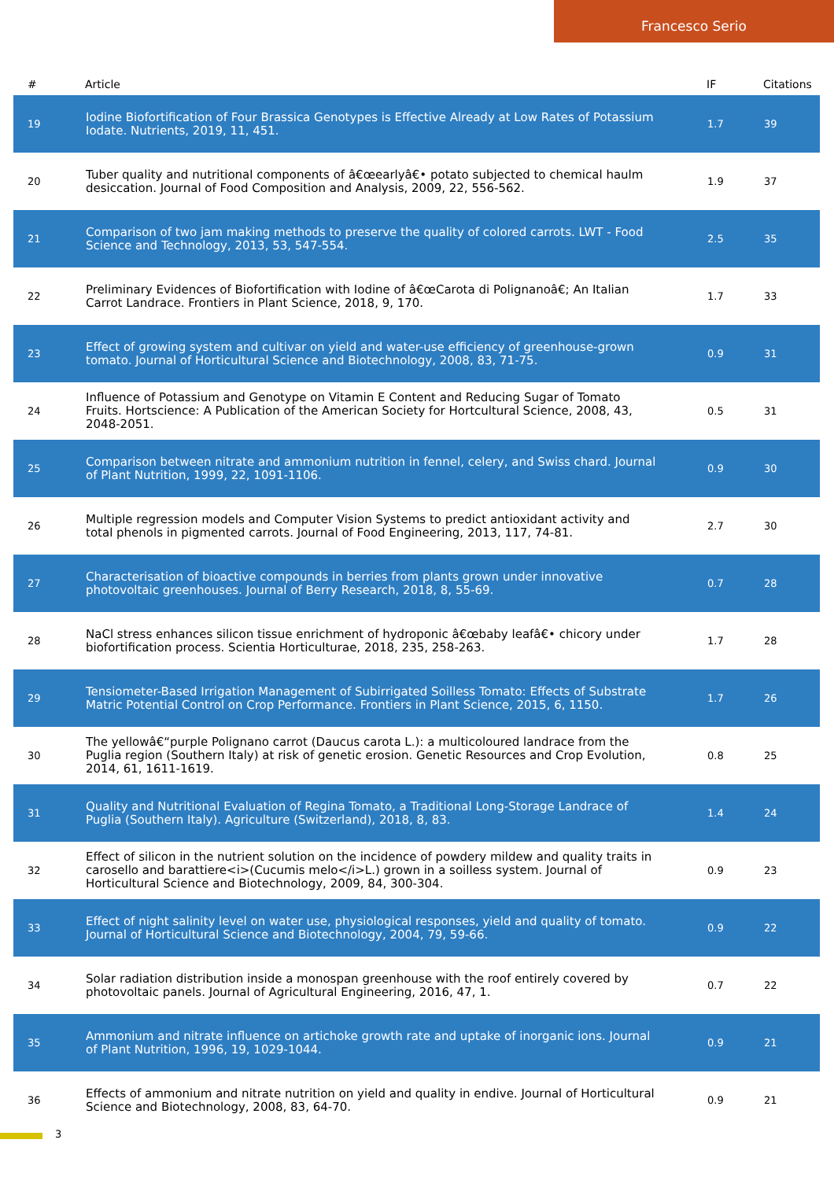Francesco Serio
| # | Article | IF | Citations |
| --- | --- | --- | --- |
| 19 | Iodine Biofortification of Four Brassica Genotypes is Effective Already at Low Rates of Potassium Iodate. Nutrients, 2019, 11, 451. | 1.7 | 39 |
| 20 | Tuber quality and nutritional components of â€œearlyâ€• potato subjected to chemical haulm desiccation. Journal of Food Composition and Analysis, 2009, 22, 556-562. | 1.9 | 37 |
| 21 | Comparison of two jam making methods to preserve the quality of colored carrots. LWT - Food Science and Technology, 2013, 53, 547-554. | 2.5 | 35 |
| 22 | Preliminary Evidences of Biofortification with Iodine of â€œCarota di Polignanoâ€; An Italian Carrot Landrace. Frontiers in Plant Science, 2018, 9, 170. | 1.7 | 33 |
| 23 | Effect of growing system and cultivar on yield and water-use efficiency of greenhouse-grown tomato. Journal of Horticultural Science and Biotechnology, 2008, 83, 71-75. | 0.9 | 31 |
| 24 | Influence of Potassium and Genotype on Vitamin E Content and Reducing Sugar of Tomato Fruits. Hortscience: A Publication of the American Society for Hortcultural Science, 2008, 43, 2048-2051. | 0.5 | 31 |
| 25 | Comparison between nitrate and ammonium nutrition in fennel, celery, and Swiss chard. Journal of Plant Nutrition, 1999, 22, 1091-1106. | 0.9 | 30 |
| 26 | Multiple regression models and Computer Vision Systems to predict antioxidant activity and total phenols in pigmented carrots. Journal of Food Engineering, 2013, 117, 74-81. | 2.7 | 30 |
| 27 | Characterisation of bioactive compounds in berries from plants grown under innovative photovoltaic greenhouses. Journal of Berry Research, 2018, 8, 55-69. | 0.7 | 28 |
| 28 | NaCl stress enhances silicon tissue enrichment of hydroponic â€œbaby leafâ€• chicory under biofortification process. Scientia Horticulturae, 2018, 235, 258-263. | 1.7 | 28 |
| 29 | Tensiometer-Based Irrigation Management of Subirrigated Soilless Tomato: Effects of Substrate Matric Potential Control on Crop Performance. Frontiers in Plant Science, 2015, 6, 1150. | 1.7 | 26 |
| 30 | The yellowâ€“purple Polignano carrot (Daucus carota L.): a multicoloured landrace from the Puglia region (Southern Italy) at risk of genetic erosion. Genetic Resources and Crop Evolution, 2014, 61, 1611-1619. | 0.8 | 25 |
| 31 | Quality and Nutritional Evaluation of Regina Tomato, a Traditional Long-Storage Landrace of Puglia (Southern Italy). Agriculture (Switzerland), 2018, 8, 83. | 1.4 | 24 |
| 32 | Effect of silicon in the nutrient solution on the incidence of powdery mildew and quality traits in carosello and barattiere<i>(Cucumis melo</i>L.) grown in a soilless system. Journal of Horticultural Science and Biotechnology, 2009, 84, 300-304. | 0.9 | 23 |
| 33 | Effect of night salinity level on water use, physiological responses, yield and quality of tomato. Journal of Horticultural Science and Biotechnology, 2004, 79, 59-66. | 0.9 | 22 |
| 34 | Solar radiation distribution inside a monospan greenhouse with the roof entirely covered by photovoltaic panels. Journal of Agricultural Engineering, 2016, 47, 1. | 0.7 | 22 |
| 35 | Ammonium and nitrate influence on artichoke growth rate and uptake of inorganic ions. Journal of Plant Nutrition, 1996, 19, 1029-1044. | 0.9 | 21 |
| 36 | Effects of ammonium and nitrate nutrition on yield and quality in endive. Journal of Horticultural Science and Biotechnology, 2008, 83, 64-70. | 0.9 | 21 |
3